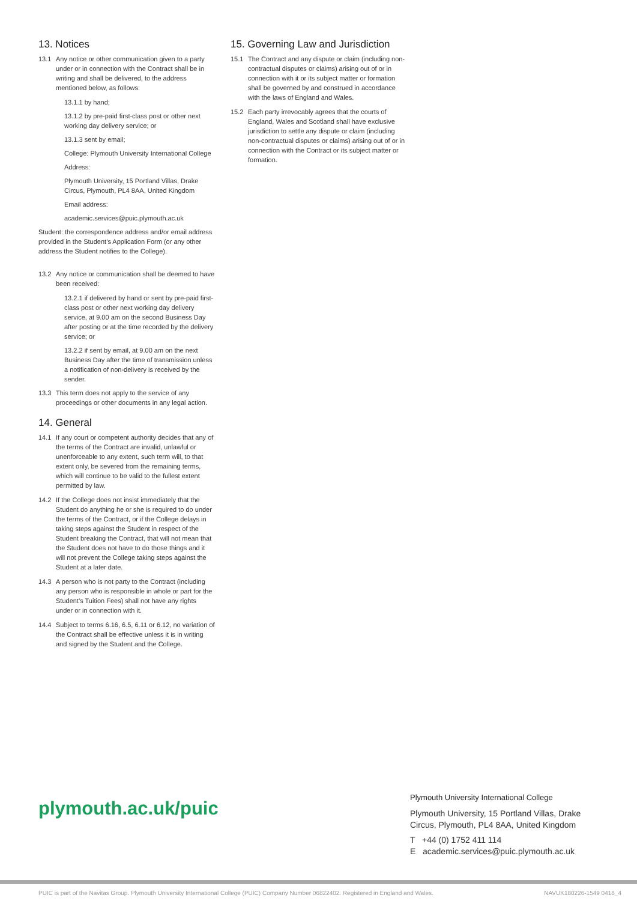13. Notices
13.1 Any notice or other communication given to a party under or in connection with the Contract shall be in writing and shall be delivered, to the address mentioned below, as follows:
13.1.1 by hand;
13.1.2 by pre-paid first-class post or other next working day delivery service; or
13.1.3 sent by email;
College: Plymouth University International College
Address:
Plymouth University, 15 Portland Villas, Drake Circus, Plymouth, PL4 8AA, United Kingdom
Email address:
academic.services@puic.plymouth.ac.uk
Student: the correspondence address and/or email address provided in the Student’s Application Form (or any other address the Student notifies to the College).
13.2 Any notice or communication shall be deemed to have been received:
13.2.1 if delivered by hand or sent by pre-paid first-class post or other next working day delivery service, at 9.00 am on the second Business Day after posting or at the time recorded by the delivery service; or
13.2.2 if sent by email, at 9.00 am on the next Business Day after the time of transmission unless a notification of non-delivery is received by the sender.
13.3 This term does not apply to the service of any proceedings or other documents in any legal action.
14. General
14.1 If any court or competent authority decides that any of the terms of the Contract are invalid, unlawful or unenforceable to any extent, such term will, to that extent only, be severed from the remaining terms, which will continue to be valid to the fullest extent permitted by law.
14.2 If the College does not insist immediately that the Student do anything he or she is required to do under the terms of the Contract, or if the College delays in taking steps against the Student in respect of the Student breaking the Contract, that will not mean that the Student does not have to do those things and it will not prevent the College taking steps against the Student at a later date.
14.3 A person who is not party to the Contract (including any person who is responsible in whole or part for the Student’s Tuition Fees) shall not have any rights under or in connection with it.
14.4 Subject to terms 6.16, 6.5, 6.11 or 6.12, no variation of the Contract shall be effective unless it is in writing and signed by the Student and the College.
15. Governing Law and Jurisdiction
15.1 The Contract and any dispute or claim (including non-contractual disputes or claims) arising out of or in connection with it or its subject matter or formation shall be governed by and construed in accordance with the laws of England and Wales.
15.2 Each party irrevocably agrees that the courts of England, Wales and Scotland shall have exclusive jurisdiction to settle any dispute or claim (including non-contractual disputes or claims) arising out of or in connection with the Contract or its subject matter or formation.
plymouth.ac.uk/puic
Plymouth University International College
Plymouth University, 15 Portland Villas, Drake Circus, Plymouth, PL4 8AA, United Kingdom
T +44 (0) 1752 411 114
E academic.services@puic.plymouth.ac.uk
PUIC is part of the Navitas Group. Plymouth University International College (PUIC) Company Number 06822402. Registered in England and Wales. NAVUK180226-1549 0418_4